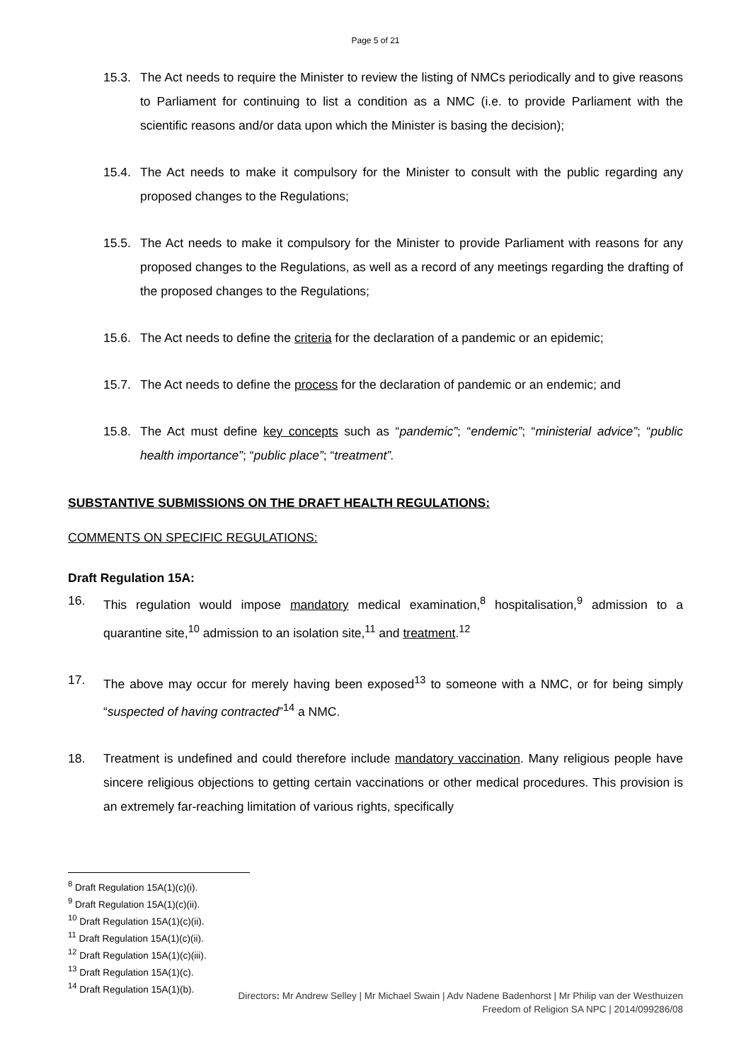Page 5 of 21
15.3. The Act needs to require the Minister to review the listing of NMCs periodically and to give reasons to Parliament for continuing to list a condition as a NMC (i.e. to provide Parliament with the scientific reasons and/or data upon which the Minister is basing the decision);
15.4. The Act needs to make it compulsory for the Minister to consult with the public regarding any proposed changes to the Regulations;
15.5. The Act needs to make it compulsory for the Minister to provide Parliament with reasons for any proposed changes to the Regulations, as well as a record of any meetings regarding the drafting of the proposed changes to the Regulations;
15.6. The Act needs to define the criteria for the declaration of a pandemic or an epidemic;
15.7. The Act needs to define the process for the declaration of pandemic or an endemic; and
15.8. The Act must define key concepts such as “pandemic”; “endemic”; “ministerial advice”; “public health importance”; “public place”; “treatment”.
SUBSTANTIVE SUBMISSIONS ON THE DRAFT HEALTH REGULATIONS:
COMMENTS ON SPECIFIC REGULATIONS:
Draft Regulation 15A:
16. This regulation would impose mandatory medical examination,<sup>8</sup> hospitalisation,<sup>9</sup> admission to a quarantine site,<sup>10</sup> admission to an isolation site,<sup>11</sup> and treatment.<sup>12</sup>
17. The above may occur for merely having been exposed<sup>13</sup> to someone with a NMC, or for being simply “suspected of having contracted”<sup>14</sup> a NMC.
18. Treatment is undefined and could therefore include mandatory vaccination. Many religious people have sincere religious objections to getting certain vaccinations or other medical procedures. This provision is an extremely far-reaching limitation of various rights, specifically
<sup>8</sup> Draft Regulation 15A(1)(c)(i).
<sup>9</sup> Draft Regulation 15A(1)(c)(ii).
<sup>10</sup> Draft Regulation 15A(1)(c)(ii).
<sup>11</sup> Draft Regulation 15A(1)(c)(ii).
<sup>12</sup> Draft Regulation 15A(1)(c)(iii).
<sup>13</sup> Draft Regulation 15A(1)(c).
<sup>14</sup> Draft Regulation 15A(1)(b).
Directors: Mr Andrew Selley | Mr Michael Swain | Adv Nadene Badenhorst | Mr Philip van der Westhuizen
Freedom of Religion SA NPC | 2014/099286/08